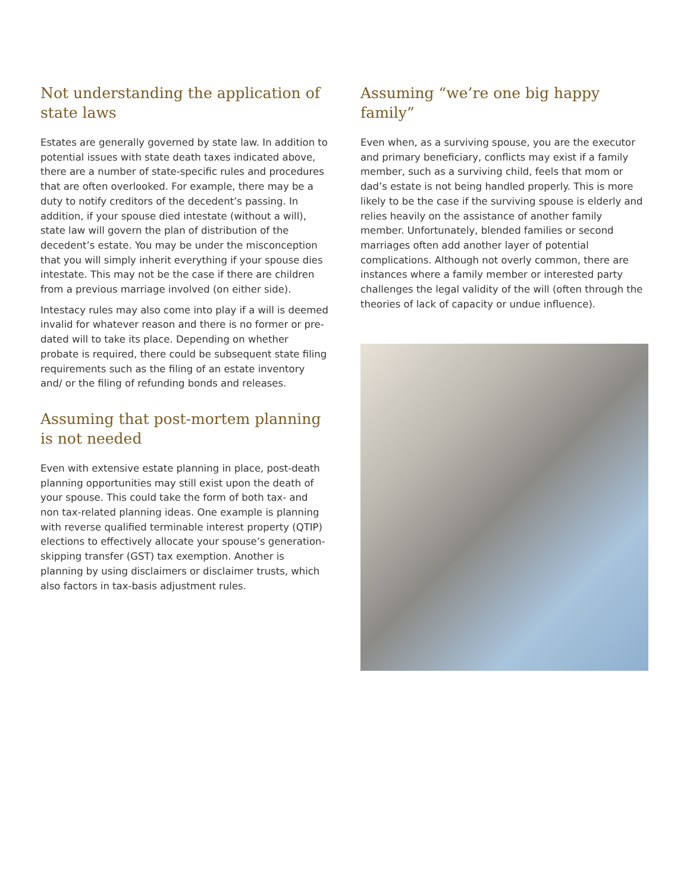Not understanding the application of state laws
Estates are generally governed by state law. In addition to potential issues with state death taxes indicated above, there are a number of state-specific rules and procedures that are often overlooked. For example, there may be a duty to notify creditors of the decedent’s passing. In addition, if your spouse died intestate (without a will), state law will govern the plan of distribution of the decedent’s estate. You may be under the misconception that you will simply inherit everything if your spouse dies intestate. This may not be the case if there are children from a previous marriage involved (on either side).
Intestacy rules may also come into play if a will is deemed invalid for whatever reason and there is no former or pre-dated will to take its place. Depending on whether probate is required, there could be subsequent state filing requirements such as the filing of an estate inventory and/ or the filing of refunding bonds and releases.
Assuming that post-mortem planning is not needed
Even with extensive estate planning in place, post-death planning opportunities may still exist upon the death of your spouse. This could take the form of both tax- and non tax-related planning ideas. One example is planning with reverse qualified terminable interest property (QTIP) elections to effectively allocate your spouse’s generation-skipping transfer (GST) tax exemption. Another is planning by using disclaimers or disclaimer trusts, which also factors in tax-basis adjustment rules.
Assuming “we’re one big happy family”
Even when, as a surviving spouse, you are the executor and primary beneficiary, conflicts may exist if a family member, such as a surviving child, feels that mom or dad’s estate is not being handled properly. This is more likely to be the case if the surviving spouse is elderly and relies heavily on the assistance of another family member. Unfortunately, blended families or second marriages often add another layer of potential complications. Although not overly common, there are instances where a family member or interested party challenges the legal validity of the will (often through the theories of lack of capacity or undue influence).